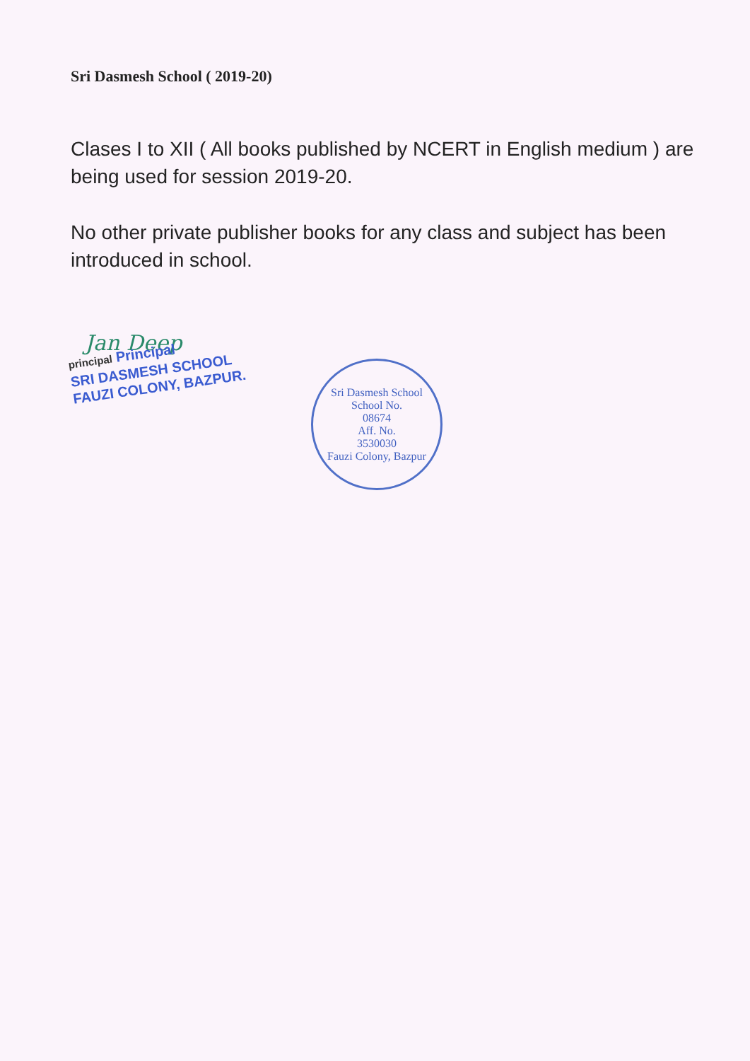Sri Dasmesh School ( 2019-20)
Clases I to XII ( All books published by NCERT in English medium ) are being used for session 2019-20.
No other private publisher books for any class and subject has been introduced in school.
Jan Deep
principal Principal
SRI DASMESH SCHOOL
FAUZI COLONY, BAZPUR.
Sri Dasmesh School
School No.
08674
Aff. No.
3530030
Fauzi Colony, Bazpur